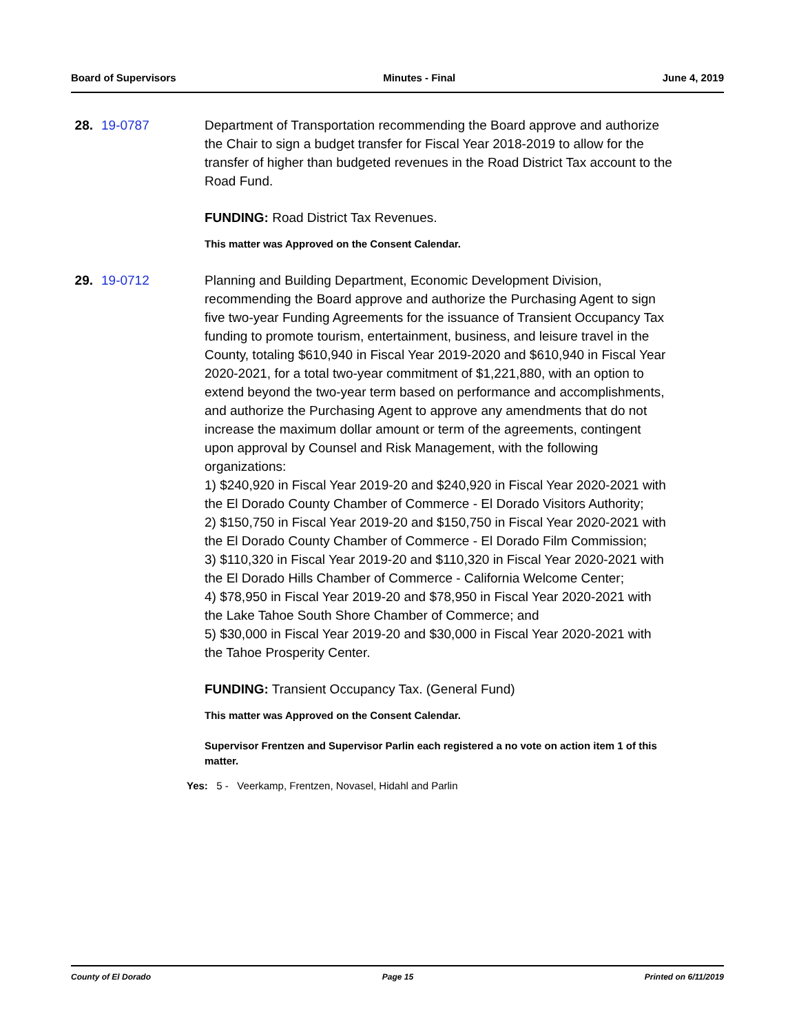Board of Supervisors Minutes - Final June 4, 2019
28.
19-0787 Department of Transportation recommending the Board approve and authorize the Chair to sign a budget transfer for Fiscal Year 2018-2019 to allow for the transfer of higher than budgeted revenues in the Road District Tax account to the Road Fund.
FUNDING: Road District Tax Revenues.
This matter was Approved on the Consent Calendar.
29.
19-0712 Planning and Building Department, Economic Development Division, recommending the Board approve and authorize the Purchasing Agent to sign five two-year Funding Agreements for the issuance of Transient Occupancy Tax funding to promote tourism, entertainment, business, and leisure travel in the County, totaling $610,940 in Fiscal Year 2019-2020 and $610,940 in Fiscal Year 2020-2021, for a total two-year commitment of $1,221,880, with an option to extend beyond the two-year term based on performance and accomplishments, and authorize the Purchasing Agent to approve any amendments that do not increase the maximum dollar amount or term of the agreements, contingent upon approval by Counsel and Risk Management, with the following organizations:
1) $240,920 in Fiscal Year 2019-20 and $240,920 in Fiscal Year 2020-2021 with the El Dorado County Chamber of Commerce - El Dorado Visitors Authority;
2) $150,750 in Fiscal Year 2019-20 and $150,750 in Fiscal Year 2020-2021 with the El Dorado County Chamber of Commerce - El Dorado Film Commission;
3) $110,320 in Fiscal Year 2019-20 and $110,320 in Fiscal Year 2020-2021 with the El Dorado Hills Chamber of Commerce - California Welcome Center;
4) $78,950 in Fiscal Year 2019-20 and $78,950 in Fiscal Year 2020-2021 with the Lake Tahoe South Shore Chamber of Commerce; and
5) $30,000 in Fiscal Year 2019-20 and $30,000 in Fiscal Year 2020-2021 with the Tahoe Prosperity Center.
FUNDING: Transient Occupancy Tax. (General Fund)
This matter was Approved on the Consent Calendar.
Supervisor Frentzen and Supervisor Parlin each registered a no vote on action item 1 of this matter.
Yes: 5 - Veerkamp, Frentzen, Novasel, Hidahl and Parlin
County of El Dorado Page 15 Printed on 6/11/2019